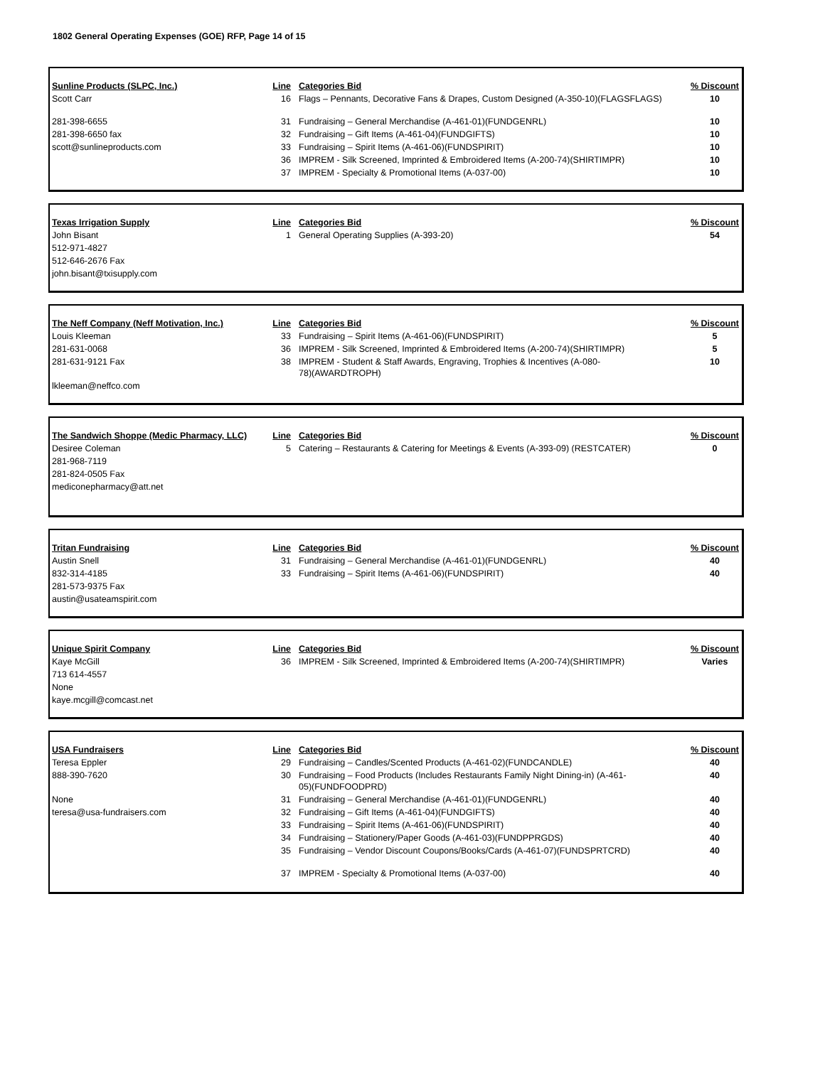1802 General Operating Expenses (GOE) RFP, Page 14 of 15
| Sunline Products (SLPC, Inc.) | Line | Categories Bid | % Discount |
| Scott Carr | 16 | Flags – Pennants, Decorative Fans & Drapes, Custom Designed (A-350-10)(FLAGSFLAGS) | 10 |
| 281-398-6655 | 31 | Fundraising – General Merchandise (A-461-01)(FUNDGENRL) | 10 |
| 281-398-6650 fax | 32 | Fundraising – Gift Items (A-461-04)(FUNDGIFTS) | 10 |
| scott@sunlineproducts.com | 33 | Fundraising – Spirit Items (A-461-06)(FUNDSPIRIT) | 10 |
| | 36 | IMPREM - Silk Screened, Imprinted & Embroidered Items (A-200-74)(SHIRTIMPR) | 10 |
| | 37 | IMPREM - Specialty & Promotional Items (A-037-00) | 10 |
| Texas Irrigation Supply | Line | Categories Bid | % Discount |
| John Bisant | 1 | General Operating Supplies (A-393-20) | 54 |
| 512-971-4827 | | | |
| 512-646-2676 Fax | | | |
| john.bisant@txisupply.com | | | |
| The Neff Company (Neff Motivation, Inc.) | Line | Categories Bid | % Discount |
| Louis Kleeman | 33 | Fundraising – Spirit Items (A-461-06)(FUNDSPIRIT) | 5 |
| 281-631-0068 | 36 | IMPREM - Silk Screened, Imprinted & Embroidered Items (A-200-74)(SHIRTIMPR) | 5 |
| 281-631-9121 Fax | 38 | IMPREM - Student & Staff Awards, Engraving, Trophies & Incentives (A-080- 78)(AWARDTROPH) | 10 |
| lkleeman@neffco.com | | | |
| The Sandwich Shoppe (Medic Pharmacy, LLC) | Line | Categories Bid | % Discount |
| Desiree Coleman | 5 | Catering – Restaurants & Catering for Meetings & Events (A-393-09) (RESTCATER) | 0 |
| 281-968-7119 | | | |
| 281-824-0505 Fax | | | |
| mediconepharmacy@att.net | | | |
| Tritan Fundraising | Line | Categories Bid | % Discount |
| Austin Snell | 31 | Fundraising – General Merchandise (A-461-01)(FUNDGENRL) | 40 |
| 832-314-4185 | 33 | Fundraising – Spirit Items (A-461-06)(FUNDSPIRIT) | 40 |
| 281-573-9375 Fax | | | |
| austin@usateamspirit.com | | | |
| Unique Spirit Company | Line | Categories Bid | % Discount |
| Kaye McGill | 36 | IMPREM - Silk Screened, Imprinted & Embroidered Items (A-200-74)(SHIRTIMPR) | Varies |
| 713 614-4557 | | | |
| None | | | |
| kaye.mcgill@comcast.net | | | |
| USA Fundraisers | Line | Categories Bid | % Discount |
| Teresa Eppler | 29 | Fundraising – Candles/Scented Products (A-461-02)(FUNDCANDLE) | 40 |
| 888-390-7620 | 30 | Fundraising – Food Products (Includes Restaurants Family Night Dining-in) (A-461- 05)(FUNDFOODPRD) | 40 |
| None | 31 | Fundraising – General Merchandise (A-461-01)(FUNDGENRL) | 40 |
| teresa@usa-fundraisers.com | 32 | Fundraising – Gift Items (A-461-04)(FUNDGIFTS) | 40 |
| | 33 | Fundraising – Spirit Items (A-461-06)(FUNDSPIRIT) | 40 |
| | 34 | Fundraising – Stationery/Paper Goods (A-461-03)(FUNDPPRGDS) | 40 |
| | 35 | Fundraising – Vendor Discount Coupons/Books/Cards (A-461-07)(FUNDSPRTCRD) | 40 |
| | 37 | IMPREM - Specialty & Promotional Items (A-037-00) | 40 |